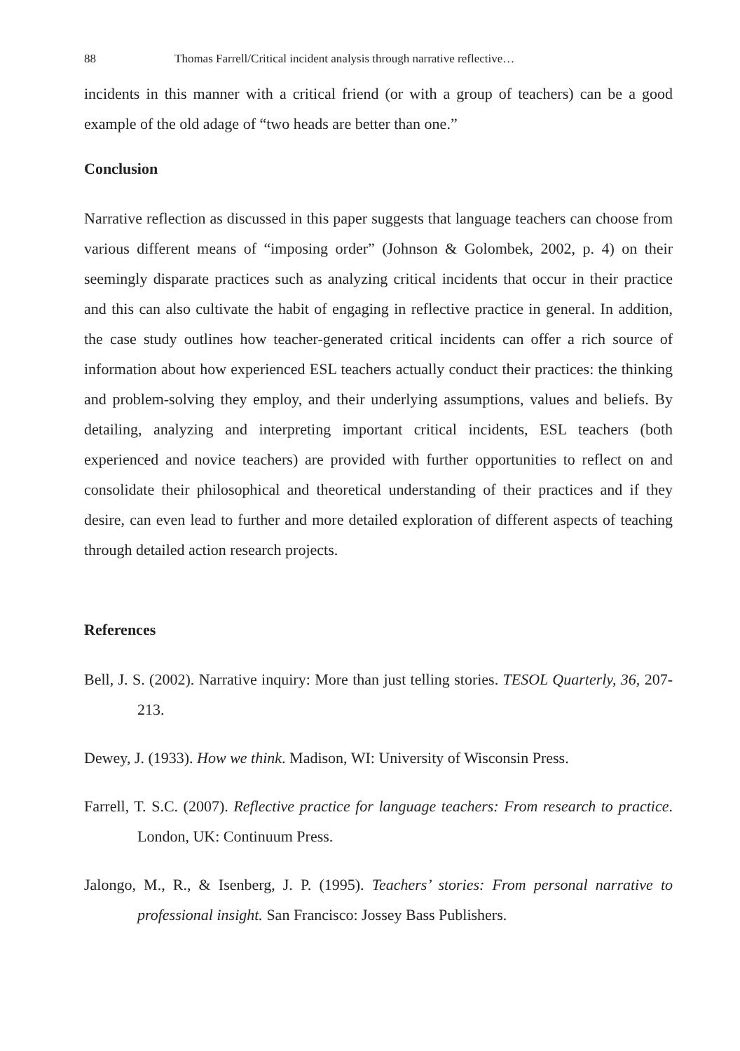88 Thomas Farrell/Critical incident analysis through narrative reflective…
incidents in this manner with a critical friend (or with a group of teachers) can be a good example of the old adage of “two heads are better than one.”
Conclusion
Narrative reflection as discussed in this paper suggests that language teachers can choose from various different means of “imposing order” (Johnson & Golombek, 2002, p. 4) on their seemingly disparate practices such as analyzing critical incidents that occur in their practice and this can also cultivate the habit of engaging in reflective practice in general. In addition, the case study outlines how teacher-generated critical incidents can offer a rich source of information about how experienced ESL teachers actually conduct their practices: the thinking and problem-solving they employ, and their underlying assumptions, values and beliefs. By detailing, analyzing and interpreting important critical incidents, ESL teachers (both experienced and novice teachers) are provided with further opportunities to reflect on and consolidate their philosophical and theoretical understanding of their practices and if they desire, can even lead to further and more detailed exploration of different aspects of teaching through detailed action research projects.
References
Bell, J. S. (2002). Narrative inquiry: More than just telling stories. TESOL Quarterly, 36, 207-213.
Dewey, J. (1933). How we think. Madison, WI: University of Wisconsin Press.
Farrell, T. S.C. (2007). Reflective practice for language teachers: From research to practice. London, UK: Continuum Press.
Jalongo, M., R., & Isenberg, J. P. (1995). Teachers’ stories: From personal narrative to professional insight. San Francisco: Jossey Bass Publishers.